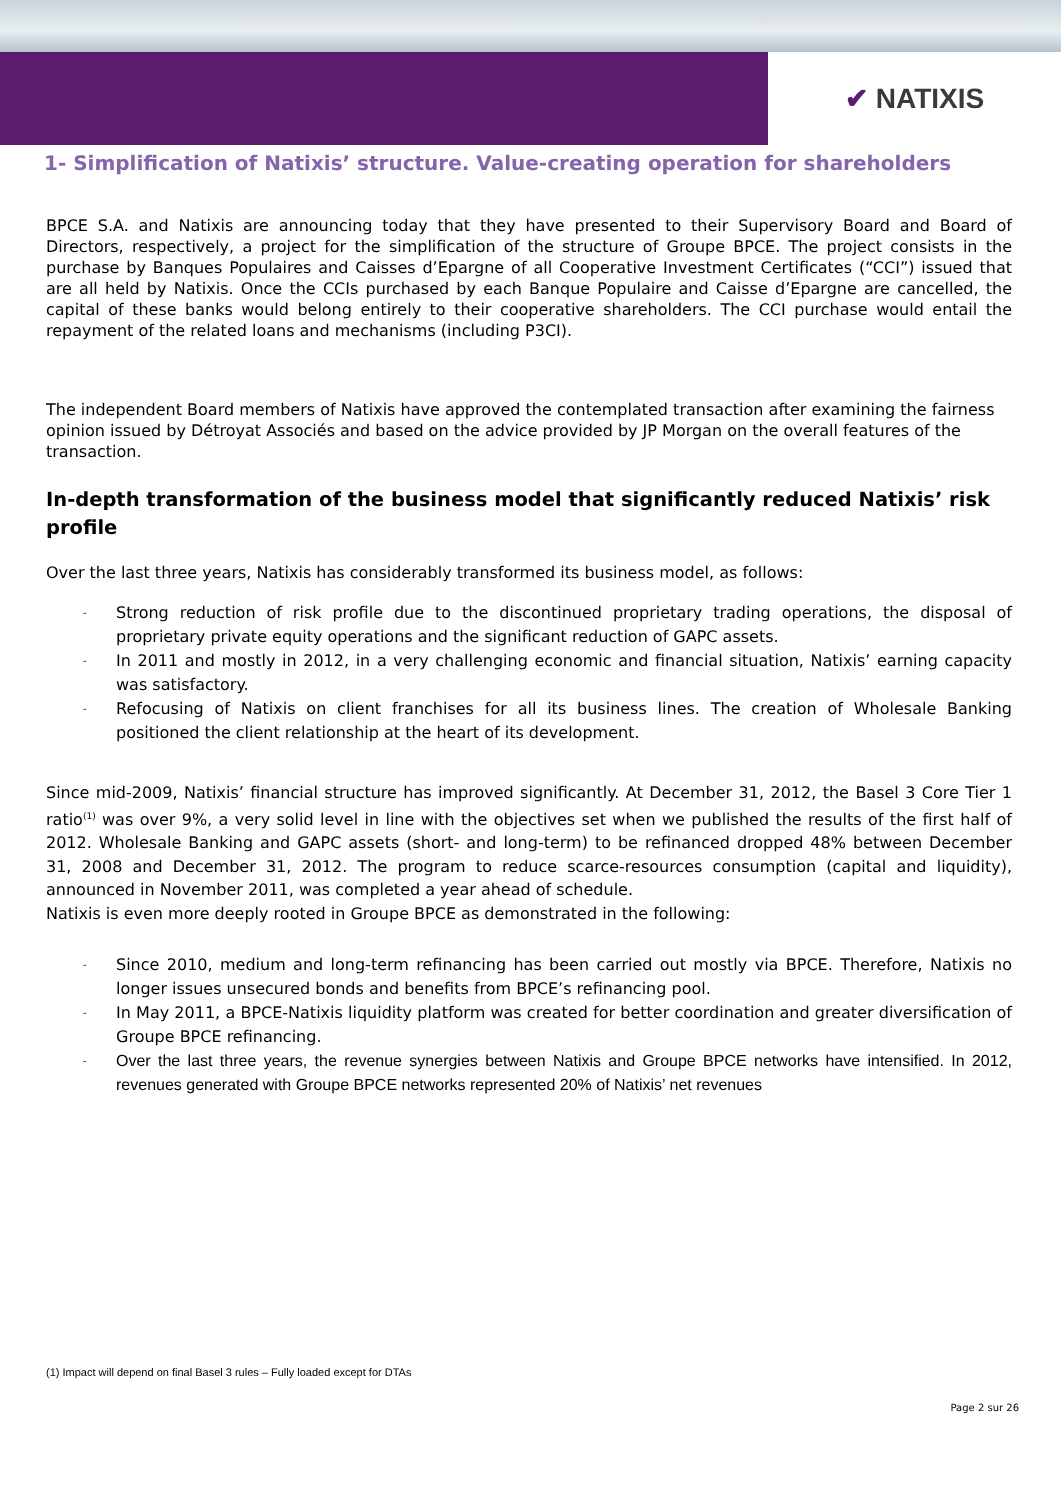✔ NATIXIS
1- Simplification of Natixis’ structure. Value-creating operation for shareholders
BPCE S.A. and Natixis are announcing today that they have presented to their Supervisory Board and Board of Directors, respectively, a project for the simplification of the structure of Groupe BPCE. The project consists in the purchase by Banques Populaires and Caisses d’Epargne of all Cooperative Investment Certificates (“CCI”) issued that are all held by Natixis. Once the CCIs purchased by each Banque Populaire and Caisse d’Epargne are cancelled, the capital of these banks would belong entirely to their cooperative shareholders. The CCI purchase would entail the repayment of the related loans and mechanisms (including P3CI).
The independent Board members of Natixis have approved the contemplated transaction after examining the fairness opinion issued by Détroyat Associés and based on the advice provided by JP Morgan on the overall features of the transaction.
In-depth transformation of the business model that significantly reduced Natixis’ risk profile
Over the last three years, Natixis has considerably transformed its business model, as follows:
- Strong reduction of risk profile due to the discontinued proprietary trading operations, the disposal of proprietary private equity operations and the significant reduction of GAPC assets.
- In 2011 and mostly in 2012, in a very challenging economic and financial situation, Natixis’ earning capacity was satisfactory.
- Refocusing of Natixis on client franchises for all its business lines. The creation of Wholesale Banking positioned the client relationship at the heart of its development.
Since mid-2009, Natixis’ financial structure has improved significantly. At December 31, 2012, the Basel 3 Core Tier 1 ratio<sup>(1)</sup> was over 9%, a very solid level in line with the objectives set when we published the results of the first half of 2012. Wholesale Banking and GAPC assets (short- and long-term) to be refinanced dropped 48% between December 31, 2008 and December 31, 2012. The program to reduce scarce-resources consumption (capital and liquidity), announced in November 2011, was completed a year ahead of schedule.
Natixis is even more deeply rooted in Groupe BPCE as demonstrated in the following:
- Since 2010, medium and long-term refinancing has been carried out mostly via BPCE. Therefore, Natixis no longer issues unsecured bonds and benefits from BPCE’s refinancing pool.
- In May 2011, a BPCE-Natixis liquidity platform was created for better coordination and greater diversification of Groupe BPCE refinancing.
- Over the last three years, the revenue synergies between Natixis and Groupe BPCE networks have intensified. In 2012, revenues generated with Groupe BPCE networks represented 20% of Natixis’ net revenues
(1) Impact will depend on final Basel 3 rules – Fully loaded except for DTAs
Page 2 sur 26